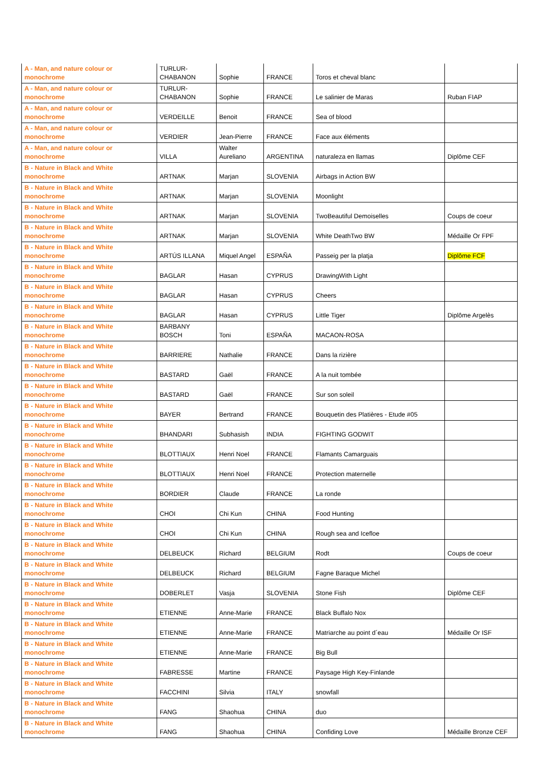| A - Man, and nature colour or monochrome | TURLUR-CHABANON | Sophie | FRANCE | Toros et cheval blanc | |
| A - Man, and nature colour or monochrome | TURLUR-CHABANON | Sophie | FRANCE | Le salinier de Maras | Ruban FIAP |
| A - Man, and nature colour or monochrome | VERDEILLE | Benoit | FRANCE | Sea of blood | |
| A - Man, and nature colour or monochrome | VERDIER | Jean-Pierre | FRANCE | Face aux éléments | |
| A - Man, and nature colour or monochrome | VILLA | Walter Aureliano | ARGENTINA | naturaleza en llamas | Diplôme CEF |
| B - Nature in Black and White monochrome | ARTNAK | Marjan | SLOVENIA | Airbags in Action BW | |
| B - Nature in Black and White monochrome | ARTNAK | Marjan | SLOVENIA | Moonlight | |
| B - Nature in Black and White monochrome | ARTNAK | Marjan | SLOVENIA | TwoBeautiful Demoiselles | Coups de coeur |
| B - Nature in Black and White monochrome | ARTNAK | Marjan | SLOVENIA | White DeathTwo BW | Médaille Or FPF |
| B - Nature in Black and White monochrome | ARTÚS ILLANA | Miquel Angel | ESPAÑA | Passeig per la platja | Diplôme FCF |
| B - Nature in Black and White monochrome | BAGLAR | Hasan | CYPRUS | DrawingWith Light | |
| B - Nature in Black and White monochrome | BAGLAR | Hasan | CYPRUS | Cheers | |
| B - Nature in Black and White monochrome | BAGLAR | Hasan | CYPRUS | Little Tiger | Diplôme Argelès |
| B - Nature in Black and White monochrome | BARBANY BOSCH | Toni | ESPAÑA | MACAON-ROSA | |
| B - Nature in Black and White monochrome | BARRIERE | Nathalie | FRANCE | Dans la rizière | |
| B - Nature in Black and White monochrome | BASTARD | Gaël | FRANCE | A la nuit tombée | |
| B - Nature in Black and White monochrome | BASTARD | Gaël | FRANCE | Sur son soleil | |
| B - Nature in Black and White monochrome | BAYER | Bertrand | FRANCE | Bouquetin des Platières - Etude #05 | |
| B - Nature in Black and White monochrome | BHANDARI | Subhasish | INDIA | FIGHTING GODWIT | |
| B - Nature in Black and White monochrome | BLOTTIAUX | Henri Noel | FRANCE | Flamants Camarguais | |
| B - Nature in Black and White monochrome | BLOTTIAUX | Henri Noel | FRANCE | Protection maternelle | |
| B - Nature in Black and White monochrome | BORDIER | Claude | FRANCE | La ronde | |
| B - Nature in Black and White monochrome | CHOI | Chi Kun | CHINA | Food Hunting | |
| B - Nature in Black and White monochrome | CHOI | Chi Kun | CHINA | Rough sea and Icefloe | |
| B - Nature in Black and White monochrome | DELBEUCK | Richard | BELGIUM | Rodt | Coups de coeur |
| B - Nature in Black and White monochrome | DELBEUCK | Richard | BELGIUM | Fagne Baraque Michel | |
| B - Nature in Black and White monochrome | DOBERLET | Vasja | SLOVENIA | Stone Fish | Diplôme CEF |
| B - Nature in Black and White monochrome | ETIENNE | Anne-Marie | FRANCE | Black Buffalo Nox | |
| B - Nature in Black and White monochrome | ETIENNE | Anne-Marie | FRANCE | Matriarche au point d´eau | Médaille Or ISF |
| B - Nature in Black and White monochrome | ETIENNE | Anne-Marie | FRANCE | Big Bull | |
| B - Nature in Black and White monochrome | FABRESSE | Martine | FRANCE | Paysage High Key-Finlande | |
| B - Nature in Black and White monochrome | FACCHINI | Silvia | ITALY | snowfall | |
| B - Nature in Black and White monochrome | FANG | Shaohua | CHINA | duo | |
| B - Nature in Black and White monochrome | FANG | Shaohua | CHINA | Confiding Love | Médaille Bronze CEF |